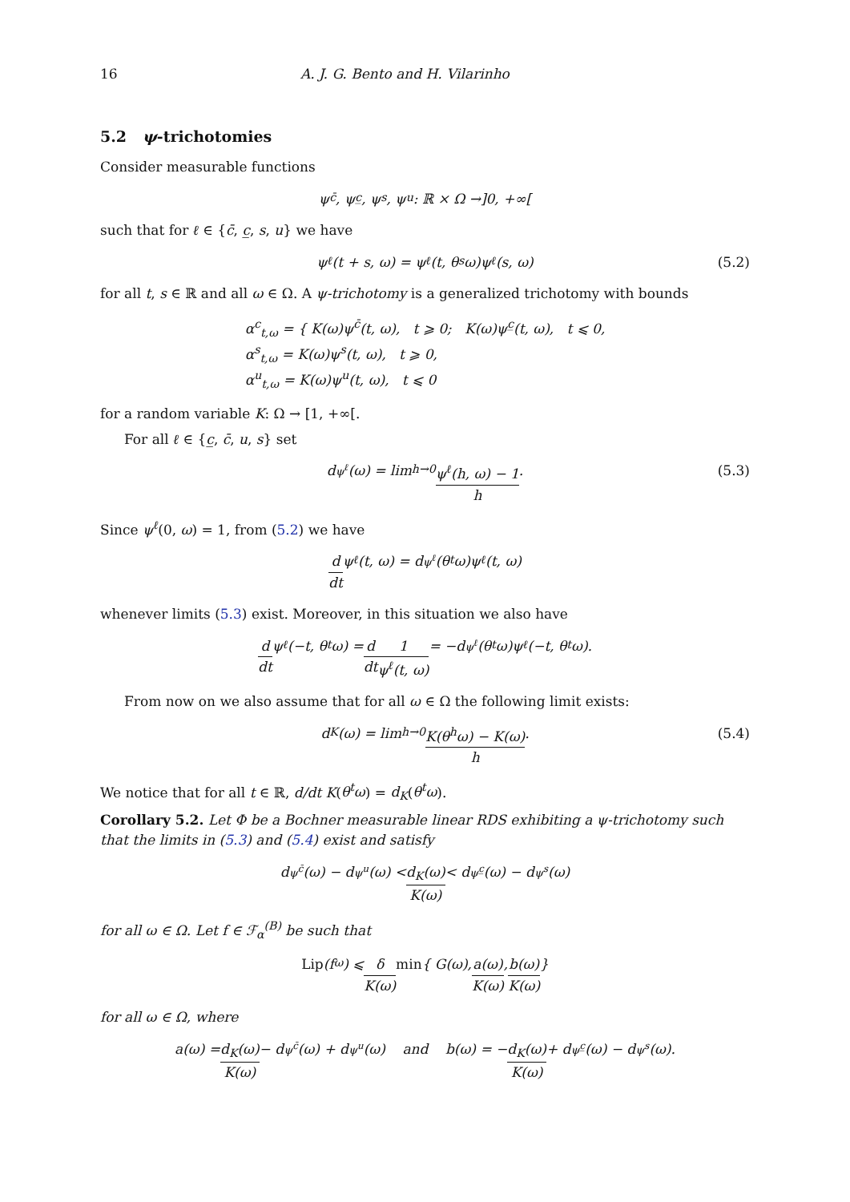16 A. J. G. Bento and H. Vilarinho
5.2 ψ-trichotomies
Consider measurable functions
ψ<sup>c̄</sup>, ψ<sup>c̲</sup>, ψ<sup>s</sup>, ψ<sup>u</sup>: ℝ × Ω →]0, +∞[
such that for ℓ ∈ {c̄, c̲, s, u} we have
ψ<sup>ℓ</sup>(t + s, ω) = ψ<sup>ℓ</sup>(t, θ<sup>s</sup>ω)ψ<sup>ℓ</sup>(s, ω) (5.2)
for all t, s ∈ ℝ and all ω ∈ Ω. A ψ-trichotomy is a generalized trichotomy with bounds
α<sup>c</sup><sub>t,ω</sub> = { K(ω)ψ<sup>c̄</sup>(t, ω), t ⩾ 0; K(ω)ψ<sup>c̲</sup>(t, ω), t ⩽ 0,
α<sup>s</sup><sub>t,ω</sub> = K(ω)ψ<sup>s</sup>(t, ω), t ⩾ 0,
α<sup>u</sup><sub>t,ω</sub> = K(ω)ψ<sup>u</sup>(t, ω), t ⩽ 0
for a random variable K: Ω → [1, +∞[.
For all ℓ ∈ {c̲, c̄, u, s} set
d<sub>ψ<sup>ℓ</sup></sub>(ω) = lim<sub>h→0</sub> ψ<sup>ℓ</sup>(h, ω) − 1 h. (5.3)
Since ψ<sup>ℓ</sup>(0, ω) = 1, from (5.2) we have
d dt ψ<sup>ℓ</sup>(t, ω) = d<sub>ψ<sup>ℓ</sup></sub>(θ<sup>t</sup>ω)ψ<sup>ℓ</sup>(t, ω)
whenever limits (5.3) exist. Moreover, in this situation we also have
d dt ψ<sup>ℓ</sup>(−t, θ<sup>t</sup>ω) = d dt 1 ψ<sup>ℓ</sup>(t, ω) = −d<sub>ψ<sup>ℓ</sup></sub>(θ<sup>t</sup>ω)ψ<sup>ℓ</sup>(−t, θ<sup>t</sup>ω).
From now on we also assume that for all ω ∈ Ω the following limit exists:
d<sub>K</sub>(ω) = lim<sub>h→0</sub> K(θ<sup>h</sup>ω) − K(ω) h. (5.4)
We notice that for all t ∈ ℝ, d/dt K(θ<sup>t</sup>ω) = d<sub>K</sub>(θ<sup>t</sup>ω).
Corollary 5.2. Let Φ be a Bochner measurable linear RDS exhibiting a ψ-trichotomy such that the limits in (5.3) and (5.4) exist and satisfy
d<sub>ψ<sup>c̄</sup></sub>(ω) − d<sub>ψ<sup>u</sup></sub>(ω) < d<sub>K</sub>(ω) K(ω) < d<sub>ψ<sup>c̲</sup></sub>(ω) − d<sub>ψ<sup>s</sup></sub>(ω)
for all ω ∈ Ω. Let f ∈ ℱ<sub>α</sub><sup>(B)</sup> be such that
Lip (f<sub>ω</sub>) ⩽ δ K(ω) min { G(ω), a(ω) K(ω), b(ω) K(ω) }
for all ω ∈ Ω, where
a(ω) = d<sub>K</sub>(ω) K(ω) − d<sub>ψ<sup>c̄</sup></sub>(ω) + d<sub>ψ<sup>u</sup></sub>(ω) and b(ω) = − d<sub>K</sub>(ω) K(ω) + d<sub>ψ<sup>c̲</sup></sub>(ω) − d<sub>ψ<sup>s</sup></sub>(ω).